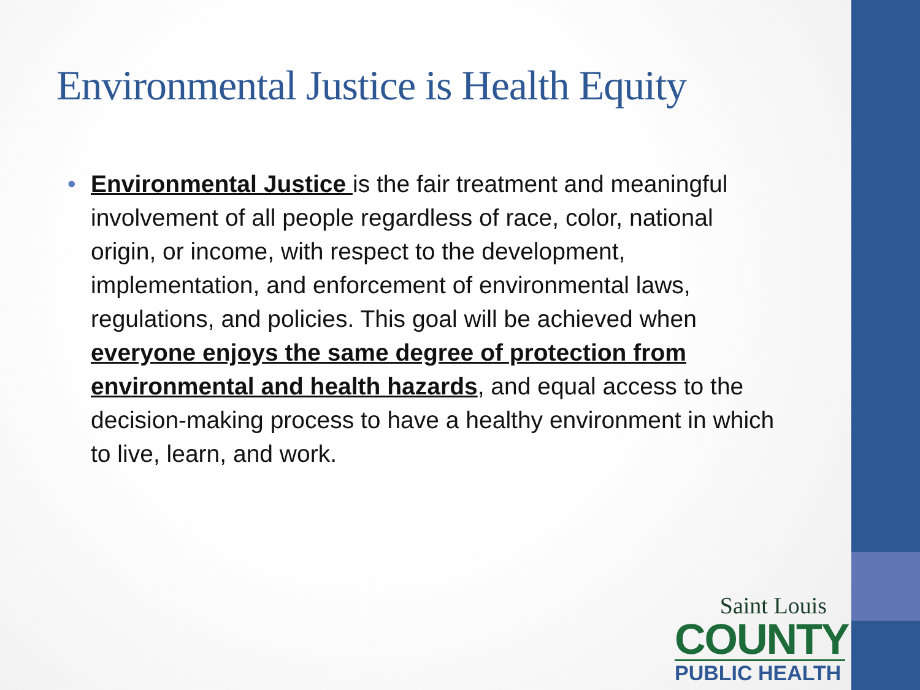Environmental Justice is Health Equity
• Environmental Justice is the fair treatment and meaningful involvement of all people regardless of race, color, national origin, or income, with respect to the development, implementation, and enforcement of environmental laws, regulations, and policies. This goal will be achieved when everyone enjoys the same degree of protection from environmental and health hazards, and equal access to the decision-making process to have a healthy environment in which to live, learn, and work.
Saint Louis
COUNTY
PUBLIC HEALTH